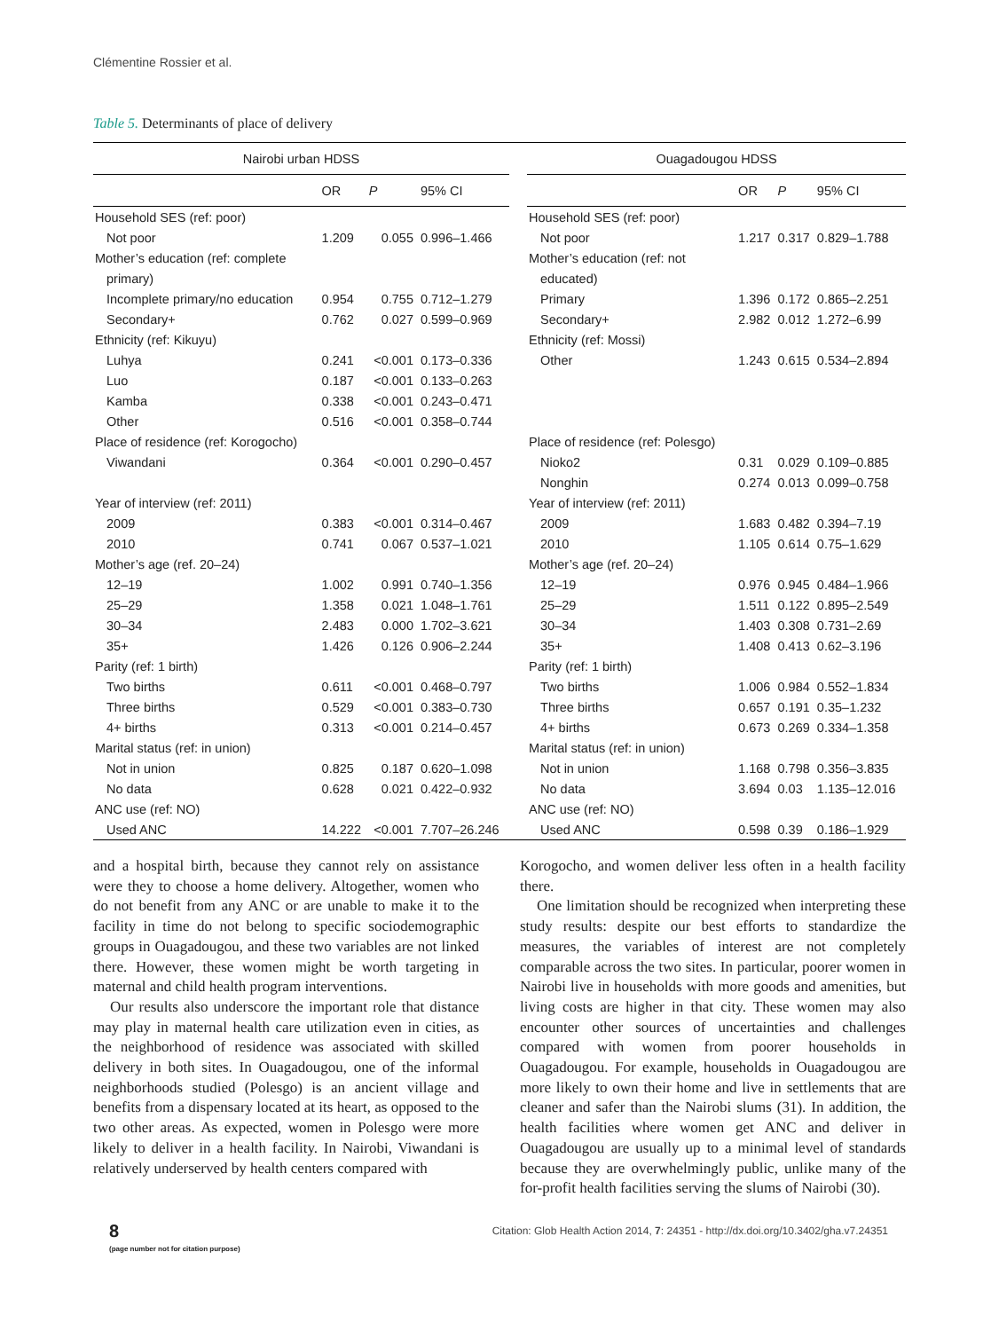Clémentine Rossier et al.
Table 5. Determinants of place of delivery
| Nairobi urban HDSS | | | | | Ouagadougou HDSS | | | |
| --- | --- | --- | --- | --- | --- | --- | --- | --- |
| | OR | P | 95% CI | | | OR | P | 95% CI |
| Household SES (ref: poor) | | | | | Household SES (ref: poor) | | | |
| Not poor | 1.209 | 0.055 | 0.996–1.466 | | Not poor | 1.217 | 0.317 | 0.829–1.788 |
| Mother’s education (ref: complete | | | | | Mother’s education (ref: not | | | |
| primary) | | | | | educated) | | | |
| Incomplete primary/no education | 0.954 | 0.755 | 0.712–1.279 | | Primary | 1.396 | 0.172 | 0.865–2.251 |
| Secondary+ | 0.762 | 0.027 | 0.599–0.969 | | Secondary+ | 2.982 | 0.012 | 1.272–6.99 |
| Ethnicity (ref: Kikuyu) | | | | | Ethnicity (ref: Mossi) | | | |
| Luhya | 0.241 | <0.001 | 0.173–0.336 | | Other | 1.243 | 0.615 | 0.534–2.894 |
| Luo | 0.187 | <0.001 | 0.133–0.263 | | | | | |
| Kamba | 0.338 | <0.001 | 0.243–0.471 | | | | | |
| Other | 0.516 | <0.001 | 0.358–0.744 | | | | | |
| Place of residence (ref: Korogocho) | | | | | Place of residence (ref: Polesgo) | | | |
| Viwandani | 0.364 | <0.001 | 0.290–0.457 | | Nioko2 | 0.31 | 0.029 | 0.109–0.885 |
| | | | | | Nonghin | 0.274 | 0.013 | 0.099–0.758 |
| Year of interview (ref: 2011) | | | | | Year of interview (ref: 2011) | | | |
| 2009 | 0.383 | <0.001 | 0.314–0.467 | | 2009 | 1.683 | 0.482 | 0.394–7.19 |
| 2010 | 0.741 | 0.067 | 0.537–1.021 | | 2010 | 1.105 | 0.614 | 0.75–1.629 |
| Mother’s age (ref. 20–24) | | | | | Mother’s age (ref. 20–24) | | | |
| 12–19 | 1.002 | 0.991 | 0.740–1.356 | | 12–19 | 0.976 | 0.945 | 0.484–1.966 |
| 25–29 | 1.358 | 0.021 | 1.048–1.761 | | 25–29 | 1.511 | 0.122 | 0.895–2.549 |
| 30–34 | 2.483 | 0.000 | 1.702–3.621 | | 30–34 | 1.403 | 0.308 | 0.731–2.69 |
| 35+ | 1.426 | 0.126 | 0.906–2.244 | | 35+ | 1.408 | 0.413 | 0.62–3.196 |
| Parity (ref: 1 birth) | | | | | Parity (ref: 1 birth) | | | |
| Two births | 0.611 | <0.001 | 0.468–0.797 | | Two births | 1.006 | 0.984 | 0.552–1.834 |
| Three births | 0.529 | <0.001 | 0.383–0.730 | | Three births | 0.657 | 0.191 | 0.35–1.232 |
| 4+ births | 0.313 | <0.001 | 0.214–0.457 | | 4+ births | 0.673 | 0.269 | 0.334–1.358 |
| Marital status (ref: in union) | | | | | Marital status (ref: in union) | | | |
| Not in union | 0.825 | 0.187 | 0.620–1.098 | | Not in union | 1.168 | 0.798 | 0.356–3.835 |
| No data | 0.628 | 0.021 | 0.422–0.932 | | No data | 3.694 | 0.03 | 1.135–12.016 |
| ANC use (ref: NO) | | | | | ANC use (ref: NO) | | | |
| Used ANC | 14.222 | <0.001 | 7.707–26.246 | | Used ANC | 0.598 | 0.39 | 0.186–1.929 |
and a hospital birth, because they cannot rely on assistance were they to choose a home delivery. Altogether, women who do not benefit from any ANC or are unable to make it to the facility in time do not belong to specific sociodemographic groups in Ouagadougou, and these two variables are not linked there. However, these women might be worth targeting in maternal and child health program interventions.
Our results also underscore the important role that distance may play in maternal health care utilization even in cities, as the neighborhood of residence was associated with skilled delivery in both sites. In Ouagadougou, one of the informal neighborhoods studied (Polesgo) is an ancient village and benefits from a dispensary located at its heart, as opposed to the two other areas. As expected, women in Polesgo were more likely to deliver in a health facility. In Nairobi, Viwandani is relatively underserved by health centers compared with
Korogocho, and women deliver less often in a health facility there.
One limitation should be recognized when interpreting these study results: despite our best efforts to standardize the measures, the variables of interest are not completely comparable across the two sites. In particular, poorer women in Nairobi live in households with more goods and amenities, but living costs are higher in that city. These women may also encounter other sources of uncertainties and challenges compared with women from poorer households in Ouagadougou. For example, households in Ouagadougou are more likely to own their home and live in settlements that are cleaner and safer than the Nairobi slums (31). In addition, the health facilities where women get ANC and deliver in Ouagadougou are usually up to a minimal level of standards because they are overwhelmingly public, unlike many of the for-profit health facilities serving the slums of Nairobi (30).
8
(page number not for citation purpose)
Citation: Glob Health Action 2014, 7: 24351 - http://dx.doi.org/10.3402/gha.v7.24351